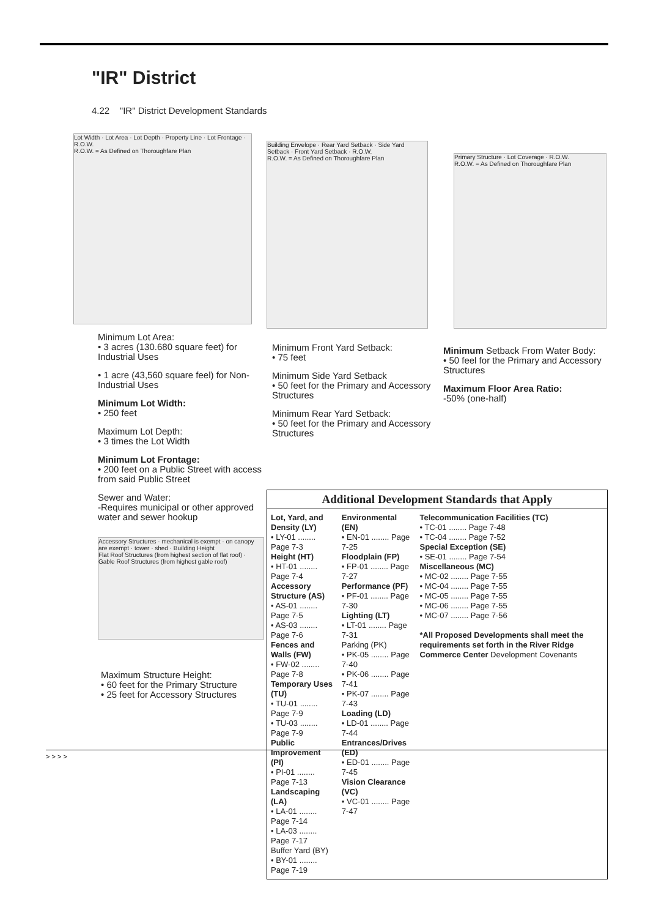"IR" District
4.22 "IR" District Development Standards
Lot Width · Lot Area · Lot Depth · Property Line · Lot Frontage · R.O.W.
R.O.W. = As Defined on Thoroughfare Plan
Building Envelope · Rear Yard Setback · Side Yard Setback · Front Yard Setback · R.O.W.
R.O.W. = As Defined on Thoroughfare Plan
Primary Structure · Lot Coverage · R.O.W.
R.O.W. = As Defined on Thoroughfare Plan
Minimum Lot Area:
• 3 acres (130.680 square feet) for Industrial Uses
• 1 acre (43,560 square feel) for Non-Industrial Uses
Minimum Lot Width:
• 250 feet
Maximum Lot Depth:
• 3 times the Lot Width
Minimum Lot Frontage:
• 200 feet on a Public Street with access from said Public Street
Sewer and Water:
-Requires municipal or other approved water and sewer hookup
Minimum Front Yard Setback:
• 75 feet
Minimum Side Yard Setback
• 50 feet for the Primary and Accessory Structures
Minimum Rear Yard Setback:
• 50 feet for the Primary and Accessory Structures
Minimum Setback From Water Body:
• 50 feel for the Primary and Accessory Structures
Maximum Floor Area Ratio:
-50% (one-half)
Accessory Structures · mechanical is exempt · on canopy are exempt · tower · shed · Building Height
Flat Roof Structures (from highest section of flat roof) · Gable Roof Structures (from highest gable roof)
Maximum Structure Height:
• 60 feet for the Primary Structure
• 25 feet for Accessory Structures
| Additional Development Standards that Apply | | |
| --- | --- | --- |
| Lot, Yard, and Density (LY) • LY-01 ........ Page 7-3 Height (HT) • HT-01 ........ Page 7-4 Accessory Structure (AS) • AS-01 ........ Page 7-5 • AS-03 ........ Page 7-6 Fences and Walls (FW) • FW-02 ........ Page 7-8 Temporary Uses (TU) • TU-01 ........ Page 7-9 • TU-03 ........ Page 7-9 Public Improvement (PI) • PI-01 ........ Page 7-13 Landscaping (LA) • LA-01 ........ Page 7-14 • LA-03 ........ Page 7-17 Buffer Yard (BY) • BY-01 ........ Page 7-19 | Environmental (EN) • EN-01 ........ Page 7-25 Floodplain (FP) • FP-01 ........ Page 7-27 Performance (PF) • PF-01 ........ Page 7-30 Lighting (LT) • LT-01 ........ Page 7-31 Parking (PK) • PK-05 ........ Page 7-40 • PK-06 ........ Page 7-41 • PK-07 ........ Page 7-43 Loading (LD) • LD-01 ........ Page 7-44 Entrances/Drives (ED) • ED-01 ........ Page 7-45 Vision Clearance (VC) • VC-01 ........ Page 7-47 | Telecommunication Facilities (TC) • TC-01 ........ Page 7-48 • TC-04 ........ Page 7-52 Special Exception (SE) • SE-01 ........ Page 7-54 Miscellaneous (MC) • MC-02 ........ Page 7-55 • MC-04 ........ Page 7-55 • MC-05 ........ Page 7-55 • MC-06 ........ Page 7-55 • MC-07 ........ Page 7-56 *All Proposed Developments shall meet the requirements set forth in the River Ridge Commerce Center Development Covenants |
> > > >